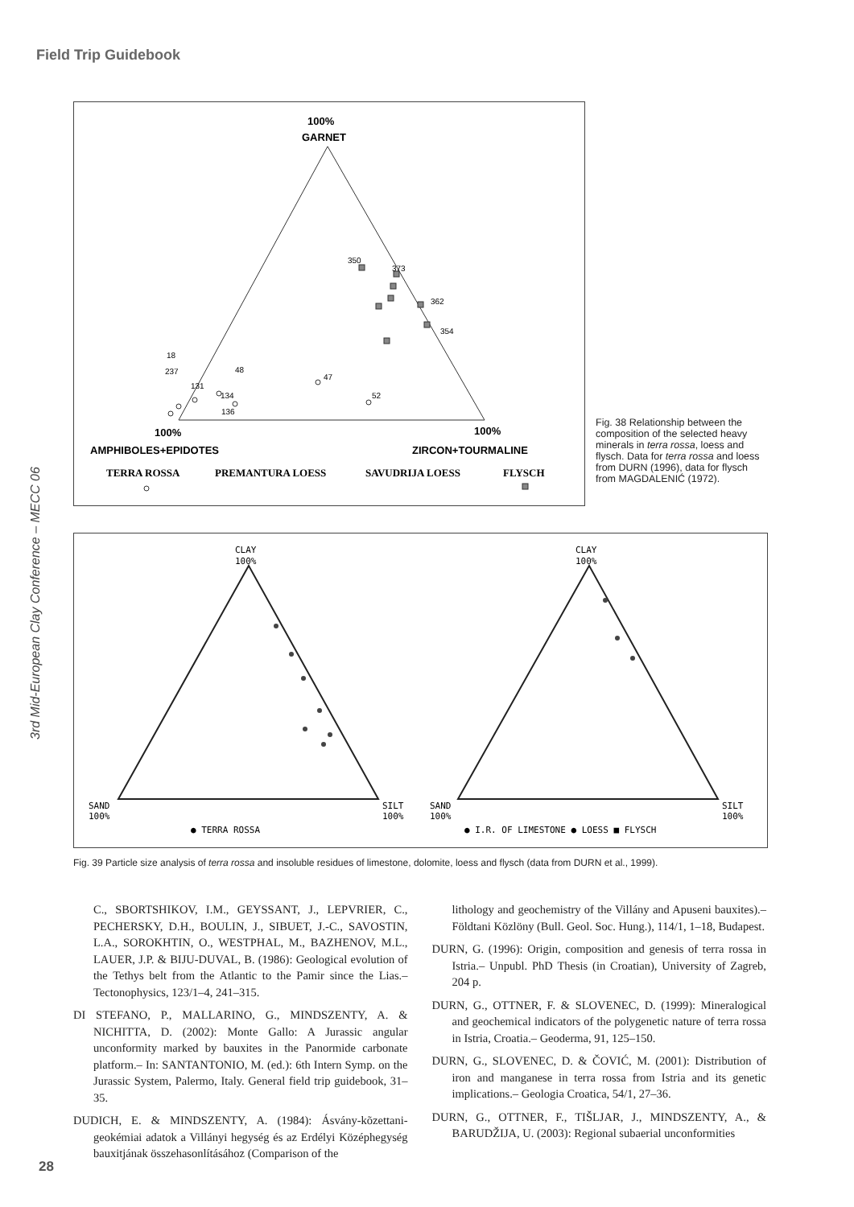Field Trip Guidebook
3rd Mid-European Clay Conference – MECC 06
100%
GARNET
100%
AMPHIBOLES+EPIDOTES
100%
ZIRCON+TOURMALINE
TERRA ROSSA
PREMANTURA LOESS
SAVUDRIJA LOESS
FLYSCH
350
373
362
354
47
52
134
136
131
237
48
18
Fig. 38 Relationship between the composition of the selected heavy minerals in terra rossa, loess and flysch. Data for terra rossa and loess from DURN (1996), data for flysch from MAGDALENIĆ (1972).
CLAY
100%
CLAY
100%
SAND
100%
SILT
100%
SAND
100%
SILT
100%
● TERRA ROSSA
● I.R. OF LIMESTONE ● LOESS ■ FLYSCH
Fig. 39 Particle size analysis of terra rossa and insoluble residues of limestone, dolomite, loess and flysch (data from DURN et al., 1999).
C., SBORTSHIKOV, I.M., GEYSSANT, J., LEPVRIER, C., PECHERSKY, D.H., BOULIN, J., SIBUET, J.-C., SAVOSTIN, L.A., SOROKHTIN, O., WESTPHAL, M., BAZHENOV, M.L., LAUER, J.P. & BIJU-DUVAL, B. (1986): Geological evolution of the Tethys belt from the Atlantic to the Pamir since the Lias.– Tectonophysics, 123/1–4, 241–315.
DI STEFANO, P., MALLARINO, G., MINDSZENTY, A. & NICHITTA, D. (2002): Monte Gallo: A Jurassic angular unconformity marked by bauxites in the Panormide carbonate platform.– In: SANTANTONIO, M. (ed.): 6th Intern Symp. on the Jurassic System, Palermo, Italy. General field trip guidebook, 31–35.
DUDICH, E. & MINDSZENTY, A. (1984): Ásvány-kõzettani-geokémiai adatok a Villányi hegység és az Erdélyi Középhegység bauxitjának összehasonlításához (Comparison of the
lithology and geochemistry of the Villány and Apuseni bauxites).– Földtani Közlöny (Bull. Geol. Soc. Hung.), 114/1, 1–18, Budapest.
DURN, G. (1996): Origin, composition and genesis of terra rossa in Istria.– Unpubl. PhD Thesis (in Croatian), University of Zagreb, 204 p.
DURN, G., OTTNER, F. & SLOVENEC, D. (1999): Mineralogical and geochemical indicators of the polygenetic nature of terra rossa in Istria, Croatia.– Geoderma, 91, 125–150.
DURN, G., SLOVENEC, D. & ČOVIĆ, M. (2001): Distribution of iron and manganese in terra rossa from Istria and its genetic implications.– Geologia Croatica, 54/1, 27–36.
DURN, G., OTTNER, F., TIŠLJAR, J., MINDSZENTY, A., & BARUDŽIJA, U. (2003): Regional subaerial unconformities
28